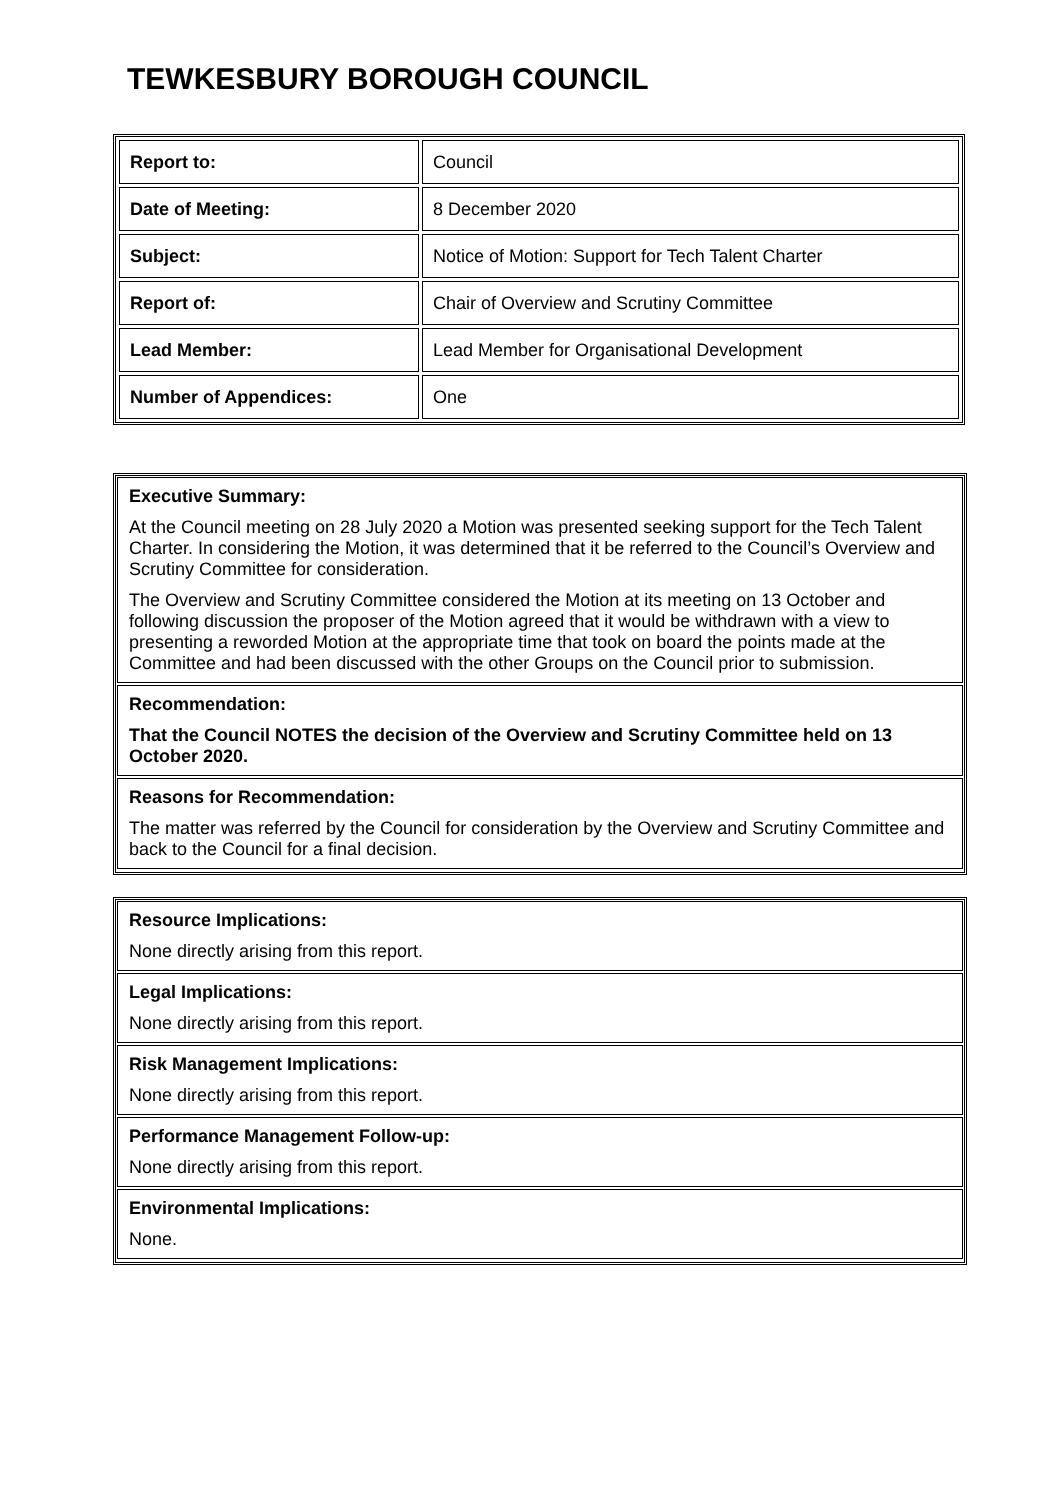TEWKESBURY BOROUGH COUNCIL
| Report to: | Council |
| Date of Meeting: | 8 December 2020 |
| Subject: | Notice of Motion: Support for Tech Talent Charter |
| Report of: | Chair of Overview and Scrutiny Committee |
| Lead Member: | Lead Member for Organisational Development |
| Number of Appendices: | One |
Executive Summary:
At the Council meeting on 28 July 2020 a Motion was presented seeking support for the Tech Talent Charter. In considering the Motion, it was determined that it be referred to the Council’s Overview and Scrutiny Committee for consideration.
The Overview and Scrutiny Committee considered the Motion at its meeting on 13 October and following discussion the proposer of the Motion agreed that it would be withdrawn with a view to presenting a reworded Motion at the appropriate time that took on board the points made at the Committee and had been discussed with the other Groups on the Council prior to submission.
Recommendation:
That the Council NOTES the decision of the Overview and Scrutiny Committee held on 13 October 2020.
Reasons for Recommendation:
The matter was referred by the Council for consideration by the Overview and Scrutiny Committee and back to the Council for a final decision.
Resource Implications:
None directly arising from this report.
Legal Implications:
None directly arising from this report.
Risk Management Implications:
None directly arising from this report.
Performance Management Follow-up:
None directly arising from this report.
Environmental Implications:
None.